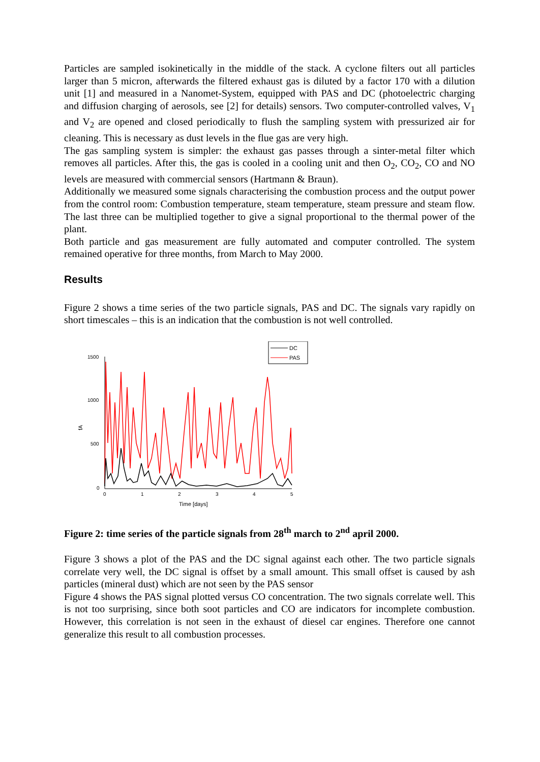Particles are sampled isokinetically in the middle of the stack. A cyclone filters out all particles larger than 5 micron, afterwards the filtered exhaust gas is diluted by a factor 170 with a dilution unit [1] and measured in a Nanomet-System, equipped with PAS and DC (photoelectric charging and diffusion charging of aerosols, see [2] for details) sensors. Two computer-controlled valves, V<sub>1</sub> and V<sub>2</sub> are opened and closed periodically to flush the sampling system with pressurized air for cleaning. This is necessary as dust levels in the flue gas are very high.
The gas sampling system is simpler: the exhaust gas passes through a sinter-metal filter which removes all particles. After this, the gas is cooled in a cooling unit and then O<sub>2</sub>, CO<sub>2</sub>, CO and NO levels are measured with commercial sensors (Hartmann & Braun).
Additionally we measured some signals characterising the combustion process and the output power from the control room: Combustion temperature, steam temperature, steam pressure and steam flow. The last three can be multiplied together to give a signal proportional to the thermal power of the plant.
Both particle and gas measurement are fully automated and computer controlled. The system remained operative for three months, from March to May 2000.
Results
Figure 2 shows a time series of the two particle signals, PAS and DC. The signals vary rapidly on short timescales – this is an indication that the combustion is not well controlled.
DC
PAS
1500
1000
500
0
0
1
2
3
4
5
Time [days]
fA
Figure 2: time series of the particle signals from 28<sup>th</sup> march to 2<sup>nd</sup> april 2000.
Figure 3 shows a plot of the PAS and the DC signal against each other. The two particle signals correlate very well, the DC signal is offset by a small amount. This small offset is caused by ash particles (mineral dust) which are not seen by the PAS sensor
Figure 4 shows the PAS signal plotted versus CO concentration. The two signals correlate well. This is not too surprising, since both soot particles and CO are indicators for incomplete combustion. However, this correlation is not seen in the exhaust of diesel car engines. Therefore one cannot generalize this result to all combustion processes.